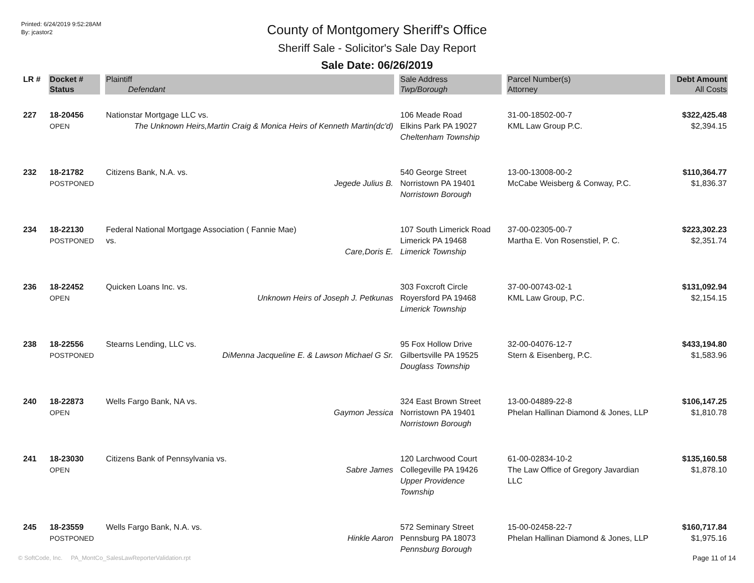Printed: 6/24/2019 9:52:28AM
By: jcastor2
County of Montgomery Sheriff's Office
Sheriff Sale - Solicitor's Sale Day Report
Sale Date: 06/26/2019
| LR # | Docket # | Plaintiff | Sale Address | Parcel Number(s) | Debt Amount |
| --- | --- | --- | --- | --- | --- |
| | Status | Defendant | Twp/Borough | Attorney | All Costs |
| 227 | 18-20456 OPEN | Nationstar Mortgage LLC vs. The Unknown Heirs,Martin Craig & Monica Heirs of Kenneth Martin(dc'd) | 106 Meade Road Elkins Park PA 19027 Cheltenham Township | 31-00-18502-00-7 KML Law Group P.C. | $322,425.48 $2,394.15 |
| 232 | 18-21782 POSTPONED | Citizens Bank, N.A. vs. Jegede Julius B. | 540 George Street Norristown PA 19401 Norristown Borough | 13-00-13008-00-2 McCabe Weisberg & Conway, P.C. | $110,364.77 $1,836.37 |
| 234 | 18-22130 POSTPONED | Federal National Mortgage Association ( Fannie Mae) vs. Care,Doris E. | 107 South Limerick Road Limerick PA 19468 Limerick Township | 37-00-02305-00-7 Martha E. Von Rosenstiel, P. C. | $223,302.23 $2,351.74 |
| 236 | 18-22452 OPEN | Quicken Loans Inc. vs. Unknown Heirs of Joseph J. Petkunas | 303 Foxcroft Circle Royersford PA 19468 Limerick Township | 37-00-00743-02-1 KML Law Group, P.C. | $131,092.94 $2,154.15 |
| 238 | 18-22556 POSTPONED | Stearns Lending, LLC vs. DiMenna Jacqueline E. & Lawson Michael G Sr. | 95 Fox Hollow Drive Gilbertsville PA 19525 Douglass Township | 32-00-04076-12-7 Stern & Eisenberg, P.C. | $433,194.80 $1,583.96 |
| 240 | 18-22873 OPEN | Wells Fargo Bank, NA vs. Gaymon Jessica | 324 East Brown Street Norristown PA 19401 Norristown Borough | 13-00-04889-22-8 Phelan Hallinan Diamond & Jones, LLP | $106,147.25 $1,810.78 |
| 241 | 18-23030 OPEN | Citizens Bank of Pennsylvania vs. Sabre James | 120 Larchwood Court Collegeville PA 19426 Upper Providence Township | 61-00-02834-10-2 The Law Office of Gregory Javardian LLC | $135,160.58 $1,878.10 |
| 245 | 18-23559 POSTPONED | Wells Fargo Bank, N.A. vs. Hinkle Aaron | 572 Seminary Street Pennsburg PA 18073 Pennsburg Borough | 15-00-02458-22-7 Phelan Hallinan Diamond & Jones, LLP | $160,717.84 $1,975.16 |
© SoftCode, Inc. PA_MontCo_SalesLawReporterValidation.rpt
Page 11 of 14